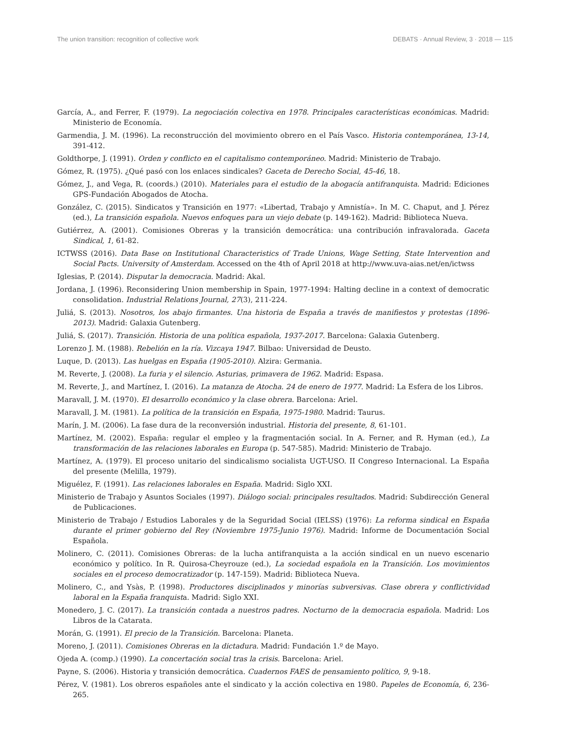The union transition: recognition of collective work DEBATS · Annual Review, 3 · 2018 — 115
García, A., and Ferrer, F. (1979). La negociación colectiva en 1978. Principales características económicas. Madrid: Ministerio de Economía.
Garmendia, J. M. (1996). La reconstrucción del movimiento obrero en el País Vasco. Historia contemporánea, 13-14, 391-412.
Goldthorpe, J. (1991). Orden y conflicto en el capitalismo contemporáneo. Madrid: Ministerio de Trabajo.
Gómez, R. (1975). ¿Qué pasó con los enlaces sindicales? Gaceta de Derecho Social, 45-46, 18.
Gómez, J., and Vega, R. (coords.) (2010). Materiales para el estudio de la abogacía antifranquista. Madrid: Ediciones GPS-Fundación Abogados de Atocha.
González, C. (2015). Sindicatos y Transición en 1977: «Libertad, Trabajo y Amnistía». In M. C. Chaput, and J. Pérez (ed.), La transición española. Nuevos enfoques para un viejo debate (p. 149-162). Madrid: Biblioteca Nueva.
Gutiérrez, A. (2001). Comisiones Obreras y la transición democrática: una contribución infravalorada. Gaceta Sindical, 1, 61-82.
ICTWSS (2016). Data Base on Institutional Characteristics of Trade Unions, Wage Setting, State Intervention and Social Pacts. University of Amsterdam. Accessed on the 4th of April 2018 at http://www.uva-aias.net/en/ictwss
Iglesias, P. (2014). Disputar la democracia. Madrid: Akal.
Jordana, J. (1996). Reconsidering Union membership in Spain, 1977-1994: Halting decline in a context of democratic consolidation. Industrial Relations Journal, 27(3), 211-224.
Juliá, S. (2013). Nosotros, los abajo firmantes. Una historia de España a través de manifiestos y protestas (1896-2013). Madrid: Galaxia Gutenberg.
Juliá, S. (2017). Transición. Historia de una política española, 1937-2017. Barcelona: Galaxia Gutenberg.
Lorenzo J. M. (1988). Rebelión en la ría. Vizcaya 1947. Bilbao: Universidad de Deusto.
Luque, D. (2013). Las huelgas en España (1905-2010). Alzira: Germania.
M. Reverte, J. (2008). La furia y el silencio. Asturias, primavera de 1962. Madrid: Espasa.
M. Reverte, J., and Martínez, I. (2016). La matanza de Atocha. 24 de enero de 1977. Madrid: La Esfera de los Libros.
Maravall, J. M. (1970). El desarrollo económico y la clase obrera. Barcelona: Ariel.
Maravall, J. M. (1981). La política de la transición en España, 1975-1980. Madrid: Taurus.
Marín, J. M. (2006). La fase dura de la reconversión industrial. Historia del presente, 8, 61-101.
Martínez, M. (2002). España: regular el empleo y la fragmentación social. In A. Ferner, and R. Hyman (ed.), La transformación de las relaciones laborales en Europa (p. 547-585). Madrid: Ministerio de Trabajo.
Martínez, A. (1979). El proceso unitario del sindicalismo socialista UGT-USO. II Congreso Internacional. La España del presente (Melilla, 1979).
Miguélez, F. (1991). Las relaciones laborales en España. Madrid: Siglo XXI.
Ministerio de Trabajo y Asuntos Sociales (1997). Diálogo social: principales resultados. Madrid: Subdirección General de Publicaciones.
Ministerio de Trabajo / Estudios Laborales y de la Seguridad Social (IELSS) (1976): La reforma sindical en España durante el primer gobierno del Rey (Noviembre 1975-Junio 1976). Madrid: Informe de Documentación Social Española.
Molinero, C. (2011). Comisiones Obreras: de la lucha antifranquista a la acción sindical en un nuevo escenario económico y político. In R. Quirosa-Cheyrouze (ed.), La sociedad española en la Transición. Los movimientos sociales en el proceso democratizador (p. 147-159). Madrid: Biblioteca Nueva.
Molinero, C., and Ysàs, P. (1998). Productores disciplinados y minorías subversivas. Clase obrera y conflictividad laboral en la España franquista. Madrid: Siglo XXI.
Monedero, J. C. (2017). La transición contada a nuestros padres. Nocturno de la democracia española. Madrid: Los Libros de la Catarata.
Morán, G. (1991). El precio de la Transición. Barcelona: Planeta.
Moreno, J. (2011). Comisiones Obreras en la dictadura. Madrid: Fundación 1.º de Mayo.
Ojeda A. (comp.) (1990). La concertación social tras la crisis. Barcelona: Ariel.
Payne, S. (2006). Historia y transición democrática. Cuadernos FAES de pensamiento político, 9, 9-18.
Pérez, V. (1981). Los obreros españoles ante el sindicato y la acción colectiva en 1980. Papeles de Economía, 6, 236-265.